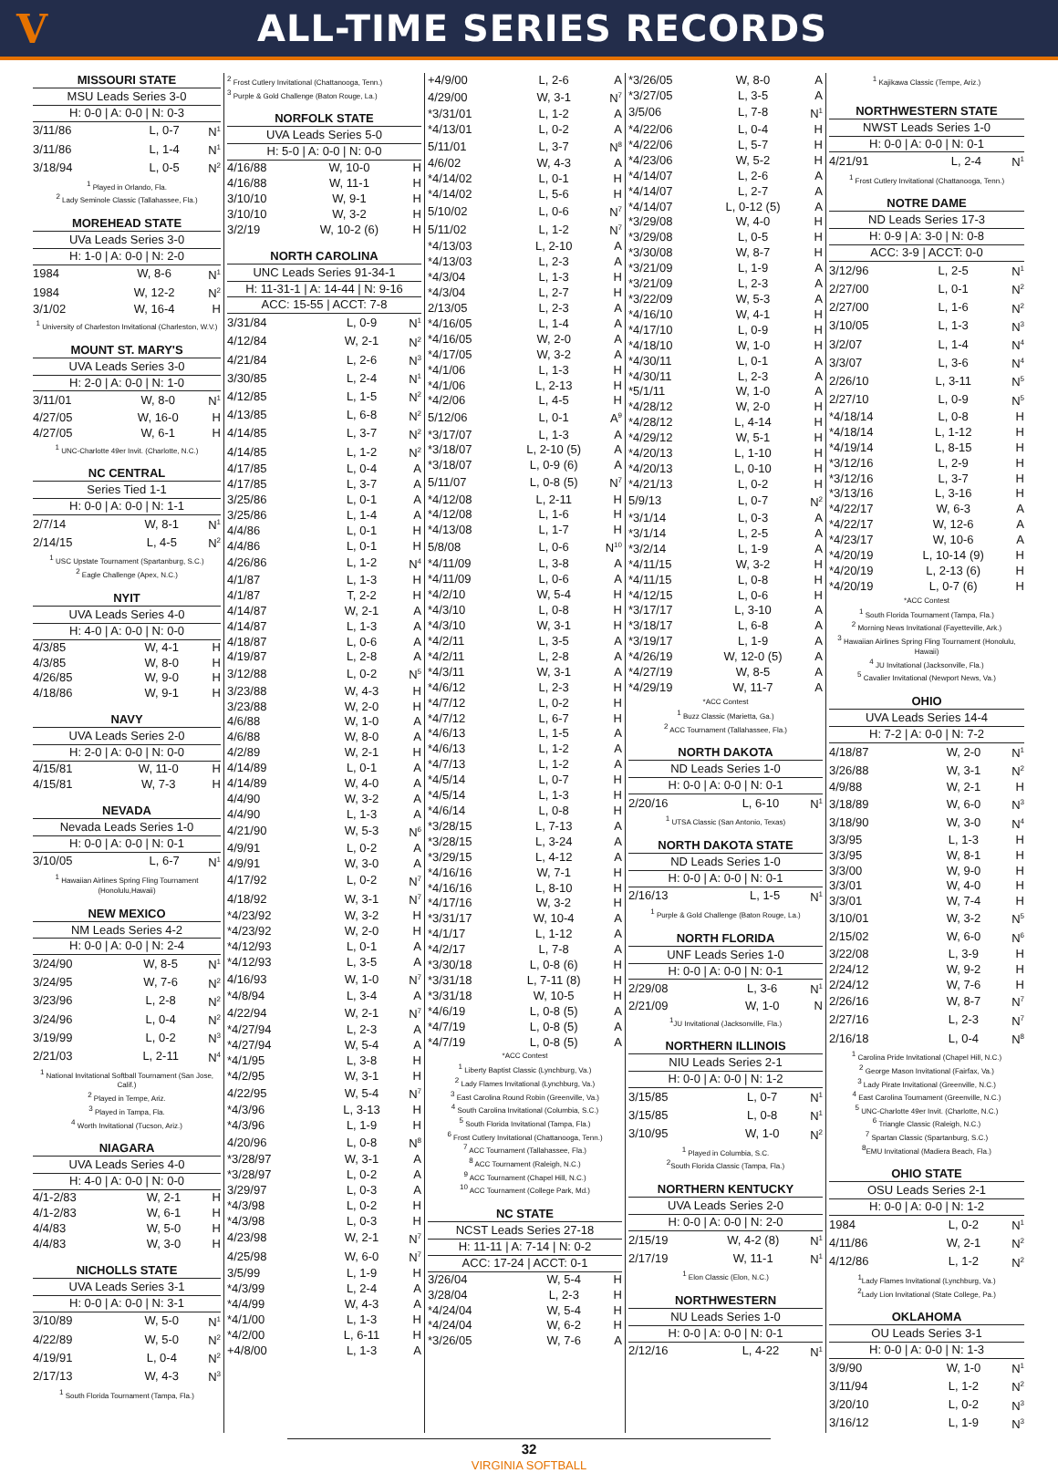V
ALL-TIME SERIES RECORDS
MISSOURI STATE
MSU Leads Series 3-0
H: 0-0 | A: 0-0 | N: 0-3
| 3/11/86 | L, 0-7 | N<sup>1</sup> |
| 3/11/86 | L, 1-4 | N<sup>1</sup> |
| 3/18/94 | L, 0-5 | N<sup>2</sup> |
<sup>1</sup> Played in Orlando, Fla.
<sup>2</sup> Lady Seminole Classic (Tallahassee, Fla.)
MOREHEAD STATE
UVa Leads Series 3-0
H: 1-0 | A: 0-0 | N: 2-0
| 1984 | W, 8-6 | N<sup>1</sup> |
| 1984 | W, 12-2 | N<sup>2</sup> |
| 3/1/02 | W, 16-4 | H |
<sup>1</sup> University of Charleston Invitational (Charleston, W.V.)
MOUNT ST. MARY'S
UVA Leads Series 3-0
H: 2-0 | A: 0-0 | N: 1-0
| 3/11/01 | W, 8-0 | N<sup>1</sup> |
| 4/27/05 | W, 16-0 | H |
| 4/27/05 | W, 6-1 | H |
<sup>1</sup> UNC-Charlotte 49er Invit. (Charlotte, N.C.)
NC CENTRAL
Series Tied 1-1
H: 0-0 | A: 0-0 | N: 1-1
| 2/7/14 | W, 8-1 | N<sup>1</sup> |
| 2/14/15 | L, 4-5 | N<sup>2</sup> |
<sup>1</sup> USC Upstate Tournament (Spartanburg, S.C.)
<sup>2</sup> Eagle Challenge (Apex, N.C.)
NYIT
UVA Leads Series 4-0
H: 4-0 | A: 0-0 | N: 0-0
| 4/3/85 | W, 4-1 | H |
| 4/3/85 | W, 8-0 | H |
| 4/26/85 | W, 9-0 | H |
| 4/18/86 | W, 9-1 | H |
NAVY
UVA Leads Series 2-0
H: 2-0 | A: 0-0 | N: 0-0
| 4/15/81 | W, 11-0 | H |
| 4/15/81 | W, 7-3 | H |
NEVADA
Nevada Leads Series 1-0
H: 0-0 | A: 0-0 | N: 0-1
| 3/10/05 | L, 6-7 | N<sup>1</sup> |
<sup>1</sup> Hawaiian Airlines Spring Fling Tournament (Honolulu,Hawaii)
NEW MEXICO
NM Leads Series 4-2
H: 0-0 | A: 0-0 | N: 2-4
| 3/24/90 | W, 8-5 | N<sup>1</sup> |
| 3/24/95 | W, 7-6 | N<sup>2</sup> |
| 3/23/96 | L, 2-8 | N<sup>2</sup> |
| 3/24/96 | L, 0-4 | N<sup>2</sup> |
| 3/19/99 | L, 0-2 | N<sup>3</sup> |
| 2/21/03 | L, 2-11 | N<sup>4</sup> |
<sup>1</sup> National Invitational Softball Tournament (San Jose, Calif.)
<sup>2</sup> Played in Tempe, Ariz.
<sup>3</sup> Played in Tampa, Fla.
<sup>4</sup> Worth Invitational (Tucson, Ariz.)
NIAGARA
UVA Leads Series 4-0
H: 4-0 | A: 0-0 | N: 0-0
| 4/1-2/83 | W, 2-1 | H |
| 4/1-2/83 | W, 6-1 | H |
| 4/4/83 | W, 5-0 | H |
| 4/4/83 | W, 3-0 | H |
NICHOLLS STATE
UVA Leads Series 3-1
H: 0-0 | A: 0-0 | N: 3-1
| 3/10/89 | W, 5-0 | N<sup>1</sup> |
| 4/22/89 | W, 5-0 | N<sup>2</sup> |
| 4/19/91 | L, 0-4 | N<sup>2</sup> |
| 2/17/13 | W, 4-3 | N<sup>3</sup> |
<sup>1</sup> South Florida Tournament (Tampa, Fla.)
<sup>2</sup> Frost Cutlery Invitational (Chattanooga, Tenn.)
<sup>3</sup> Purple & Gold Challenge (Baton Rouge, La.)
NORFOLK STATE
UVA Leads Series 5-0
H: 5-0 | A: 0-0 | N: 0-0
| 4/16/88 | W, 10-0 | H |
| 4/16/88 | W, 11-1 | H |
| 3/10/10 | W, 9-1 | H |
| 3/10/10 | W, 3-2 | H |
| 3/2/19 | W, 10-2 (6) | H |
NORTH CAROLINA
UNC Leads Series 91-34-1
H: 11-31-1 | A: 14-44 | N: 9-16
ACC: 15-55 | ACCT: 7-8
| 3/31/84 | L, 0-9 | N<sup>1</sup> |
| 4/12/84 | W, 2-1 | N<sup>2</sup> |
| 4/21/84 | L, 2-6 | N<sup>3</sup> |
| 3/30/85 | L, 2-4 | N<sup>1</sup> |
| 4/12/85 | L, 1-5 | N<sup>2</sup> |
| 4/13/85 | L, 6-8 | N<sup>2</sup> |
| 4/14/85 | L, 3-7 | N<sup>2</sup> |
| 4/14/85 | L, 1-2 | N<sup>2</sup> |
| 4/17/85 | L, 0-4 | A |
| 4/17/85 | L, 3-7 | A |
| 3/25/86 | L, 0-1 | A |
| 3/25/86 | L, 1-4 | A |
| 4/4/86 | L, 0-1 | H |
| 4/4/86 | L, 0-1 | H |
| 4/26/86 | L, 1-2 | N<sup>4</sup> |
| 4/1/87 | L, 1-3 | H |
| 4/1/87 | T, 2-2 | H |
| 4/14/87 | W, 2-1 | A |
| 4/14/87 | L, 1-3 | A |
| 4/18/87 | L, 0-6 | A |
| 4/19/87 | L, 2-8 | A |
| 3/12/88 | L, 0-2 | N<sup>5</sup> |
| 3/23/88 | W, 4-3 | H |
| 3/23/88 | W, 2-0 | H |
| 4/6/88 | W, 1-0 | A |
| 4/6/88 | W, 8-0 | A |
| 4/2/89 | W, 2-1 | H |
| 4/14/89 | L, 0-1 | A |
| 4/14/89 | W, 4-0 | A |
| 4/4/90 | W, 3-2 | A |
| 4/4/90 | L, 1-3 | A |
| 4/21/90 | W, 5-3 | N<sup>6</sup> |
| 4/9/91 | L, 0-2 | A |
| 4/9/91 | W, 3-0 | A |
| 4/17/92 | L, 0-2 | N<sup>7</sup> |
| 4/18/92 | W, 3-1 | N<sup>7</sup> |
| *4/23/92 | W, 3-2 | H |
| *4/23/92 | W, 2-0 | H |
| *4/12/93 | L, 0-1 | A |
| *4/12/93 | L, 3-5 | A |
| 4/16/93 | W, 1-0 | N<sup>7</sup> |
| *4/8/94 | L, 3-4 | A |
| 4/22/94 | W, 2-1 | N<sup>7</sup> |
| *4/27/94 | L, 2-3 | A |
| *4/27/94 | W, 5-4 | A |
| *4/1/95 | L, 3-8 | H |
| *4/2/95 | W, 3-1 | H |
| 4/22/95 | W, 5-4 | N<sup>7</sup> |
| *4/3/96 | L, 3-13 | H |
| *4/3/96 | L, 1-9 | H |
| 4/20/96 | L, 0-8 | N<sup>8</sup> |
| *3/28/97 | W, 3-1 | A |
| *3/28/97 | L, 0-2 | A |
| 3/29/97 | L, 0-3 | A |
| *4/3/98 | L, 0-2 | H |
| *4/3/98 | L, 0-3 | H |
| 4/23/98 | W, 2-1 | N<sup>7</sup> |
| 4/25/98 | W, 6-0 | N<sup>7</sup> |
| 3/5/99 | L, 1-9 | H |
| *4/3/99 | L, 2-4 | A |
| *4/4/99 | W, 4-3 | A |
| *4/1/00 | L, 1-3 | H |
| *4/2/00 | L, 6-11 | H |
| +4/8/00 | L, 1-3 | A |
| +4/9/00 | L, 2-6 | A |
| 4/29/00 | W, 3-1 | N<sup>7</sup> |
| *3/31/01 | L, 1-2 | A |
| *4/13/01 | L, 0-2 | A |
| 5/11/01 | L, 3-7 | N<sup>8</sup> |
| 4/6/02 | W, 4-3 | A |
| *4/14/02 | L, 0-1 | H |
| *4/14/02 | L, 5-6 | H |
| 5/10/02 | L, 0-6 | N<sup>7</sup> |
| 5/11/02 | L, 1-2 | N<sup>7</sup> |
| *4/13/03 | L, 2-10 | A |
| *4/13/03 | L, 2-3 | A |
| *4/3/04 | L, 1-3 | H |
| *4/3/04 | L, 2-7 | H |
| 2/13/05 | L, 2-3 | A |
| *4/16/05 | L, 1-4 | A |
| *4/16/05 | W, 2-0 | A |
| *4/17/05 | W, 3-2 | A |
| *4/1/06 | L, 1-3 | H |
| *4/1/06 | L, 2-13 | H |
| *4/2/06 | L, 4-5 | H |
| 5/12/06 | L, 0-1 | A<sup>9</sup> |
| *3/17/07 | L, 1-3 | A |
| *3/18/07 | L, 2-10 (5) | A |
| *3/18/07 | L, 0-9 (6) | A |
| 5/11/07 | L, 0-8 (5) | N<sup>7</sup> |
| *4/12/08 | L, 2-11 | H |
| *4/12/08 | L, 1-6 | H |
| *4/13/08 | L, 1-7 | H |
| 5/8/08 | L, 0-6 | N<sup>10</sup> |
| *4/11/09 | L, 3-8 | A |
| *4/11/09 | L, 0-6 | A |
| *4/2/10 | W, 5-4 | H |
| *4/3/10 | L, 0-8 | H |
| *4/3/10 | W, 3-1 | H |
| *4/2/11 | L, 3-5 | A |
| *4/2/11 | L, 2-8 | A |
| *4/3/11 | W, 3-1 | A |
| *4/6/12 | L, 2-3 | H |
| *4/7/12 | L, 0-2 | H |
| *4/7/12 | L, 6-7 | H |
| *4/6/13 | L, 1-5 | A |
| *4/6/13 | L, 1-2 | A |
| *4/7/13 | L, 1-2 | A |
| *4/5/14 | L, 0-7 | H |
| *4/5/14 | L, 1-3 | H |
| *4/6/14 | L, 0-8 | H |
| *3/28/15 | L, 7-13 | A |
| *3/28/15 | L, 3-24 | A |
| *3/29/15 | L, 4-12 | A |
| *4/16/16 | W, 7-1 | H |
| *4/16/16 | L, 8-10 | H |
| *4/17/16 | W, 3-2 | H |
| *3/31/17 | W, 10-4 | A |
| *4/1/17 | L, 1-12 | A |
| *4/2/17 | L, 7-8 | A |
| *3/30/18 | L, 0-8 (6) | H |
| *3/31/18 | L, 7-11 (8) | H |
| *3/31/18 | W, 10-5 | H |
| *4/6/19 | L, 0-8 (5) | A |
| *4/7/19 | L, 0-8 (5) | A |
| *4/7/19 | L, 0-8 (5) | A |
*ACC Contest
<sup>1</sup> Liberty Baptist Classic (Lynchburg, Va.)
<sup>2</sup> Lady Flames Invitational (Lynchburg, Va.)
<sup>3</sup> East Carolina Round Robin (Greenville, Va.)
<sup>4</sup> South Carolina Invitational (Columbia, S.C.)
<sup>5</sup> South Florida Invitational (Tampa, Fla.)
<sup>6</sup> Frost Cutlery Invitational (Chattanooga, Tenn.)
<sup>7</sup> ACC Tournament (Tallahassee, Fla.)
<sup>8</sup> ACC Tournament (Raleigh, N.C.)
<sup>9</sup> ACC Tournament (Chapel Hill, N.C.)
<sup>10</sup> ACC Tournament (College Park, Md.)
NC STATE
NCST Leads Series 27-18
H: 11-11 | A: 7-14 | N: 0-2
ACC: 17-24 | ACCT: 0-1
| 3/26/04 | W, 5-4 | H |
| 3/28/04 | L, 2-3 | H |
| *4/24/04 | W, 5-4 | H |
| *4/24/04 | W, 6-2 | H |
| *3/26/05 | W, 7-6 | A |
| *3/26/05 | W, 8-0 | A |
| *3/27/05 | L, 3-5 | A |
| 3/5/06 | L, 7-8 | N<sup>1</sup> |
| *4/22/06 | L, 0-4 | H |
| *4/22/06 | L, 5-7 | H |
| *4/23/06 | W, 5-2 | H |
| *4/14/07 | L, 2-6 | A |
| *4/14/07 | L, 2-7 | A |
| *4/14/07 | L, 0-12 (5) | A |
| *3/29/08 | W, 4-0 | H |
| *3/29/08 | L, 0-5 | H |
| *3/30/08 | W, 8-7 | H |
| *3/21/09 | L, 1-9 | A |
| *3/21/09 | L, 2-3 | A |
| *3/22/09 | W, 5-3 | A |
| *4/16/10 | W, 4-1 | H |
| *4/17/10 | L, 0-9 | H |
| *4/18/10 | W, 1-0 | H |
| *4/30/11 | L, 0-1 | A |
| *4/30/11 | L, 2-3 | A |
| *5/1/11 | W, 1-0 | A |
| *4/28/12 | W, 2-0 | H |
| *4/28/12 | L, 4-14 | H |
| *4/29/12 | W, 5-1 | H |
| *4/20/13 | L, 1-10 | H |
| *4/20/13 | L, 0-10 | H |
| *4/21/13 | L, 0-2 | H |
| 5/9/13 | L, 0-7 | N<sup>2</sup> |
| *3/1/14 | L, 0-3 | A |
| *3/1/14 | L, 2-5 | A |
| *3/2/14 | L, 1-9 | A |
| *4/11/15 | W, 3-2 | H |
| *4/11/15 | L, 0-8 | H |
| *4/12/15 | L, 0-6 | H |
| *3/17/17 | L, 3-10 | A |
| *3/18/17 | L, 6-8 | A |
| *3/19/17 | L, 1-9 | A |
| *4/26/19 | W, 12-0 (5) | A |
| *4/27/19 | W, 8-5 | A |
| *4/29/19 | W, 11-7 | A |
*ACC Contest
<sup>1</sup> Buzz Classic (Marietta, Ga.)
<sup>2</sup> ACC Tournament (Tallahassee, Fla.)
NORTH DAKOTA
ND Leads Series 1-0
H: 0-0 | A: 0-0 | N: 0-1
| 2/20/16 | L, 6-10 | N<sup>1</sup> |
<sup>1</sup> UTSA Classic (San Antonio, Texas)
NORTH DAKOTA STATE
ND Leads Series 1-0
H: 0-0 | A: 0-0 | N: 0-1
| 2/16/13 | L, 1-5 | N<sup>1</sup> |
<sup>1</sup> Purple & Gold Challenge (Baton Rouge, La.)
NORTH FLORIDA
UNF Leads Series 1-0
H: 0-0 | A: 0-0 | N: 0-1
| 2/29/08 | L, 3-6 | N<sup>1</sup> |
| 2/21/09 | W, 1-0 | N |
<sup>1</sup> JU Invitational (Jacksonville, Fla.)
NORTHERN ILLINOIS
NIU Leads Series 2-1
H: 0-0 | A: 0-0 | N: 1-2
| 3/15/85 | L, 0-7 | N<sup>1</sup> |
| 3/15/85 | L, 0-8 | N<sup>1</sup> |
| 3/10/95 | W, 1-0 | N<sup>2</sup> |
<sup>1</sup> Played in Columbia, S.C.
<sup>2</sup> South Florida Classic (Tampa, Fla.)
NORTHERN KENTUCKY
UVA Leads Series 2-0
H: 0-0 | A: 0-0 | N: 2-0
| 2/15/19 | W, 4-2 (8) | N<sup>1</sup> |
| 2/17/19 | W, 11-1 | N<sup>1</sup> |
<sup>1</sup> Elon Classic (Elon, N.C.)
NORTHWESTERN
NU Leads Series 1-0
H: 0-0 | A: 0-0 | N: 0-1
| 2/12/16 | L, 4-22 | N<sup>1</sup> |
<sup>1</sup> Kajikawa Classic (Tempe, Ariz.)
NORTHWESTERN STATE
NWST Leads Series 1-0
H: 0-0 | A: 0-0 | N: 0-1
| 4/21/91 | L, 2-4 | N<sup>1</sup> |
<sup>1</sup> Frost Cutlery Invitational (Chattanooga, Tenn.)
NOTRE DAME
ND Leads Series 17-3
H: 0-9 | A: 3-0 | N: 0-8
ACC: 3-9 | ACCT: 0-0
| 3/12/96 | L, 2-5 | N<sup>1</sup> |
| 2/27/00 | L, 0-1 | N<sup>2</sup> |
| 2/27/00 | L, 1-6 | N<sup>2</sup> |
| 3/10/05 | L, 1-3 | N<sup>3</sup> |
| 3/2/07 | L, 1-4 | N<sup>4</sup> |
| 3/3/07 | L, 3-6 | N<sup>4</sup> |
| 2/26/10 | L, 3-11 | N<sup>5</sup> |
| 2/27/10 | L, 0-9 | N<sup>5</sup> |
| *4/18/14 | L, 0-8 | H |
| *4/18/14 | L, 1-12 | H |
| *4/19/14 | L, 8-15 | H |
| *3/12/16 | L, 2-9 | H |
| *3/12/16 | L, 3-7 | H |
| *3/13/16 | L, 3-16 | H |
| *4/22/17 | W, 6-3 | A |
| *4/22/17 | W, 12-6 | A |
| *4/23/17 | W, 10-6 | A |
| *4/20/19 | L, 10-14 (9) | H |
| *4/20/19 | L, 2-13 (6) | H |
| *4/20/19 | L, 0-7 (6) | H |
*ACC Contest
<sup>1</sup> South Florida Tournament (Tampa, Fla.)
<sup>2</sup> Morning News Invitational (Fayetteville, Ark.)
<sup>3</sup> Hawaiian Airlines Spring Fling Tournament (Honolulu, Hawaii)
<sup>4</sup> JU Invitational (Jacksonville, Fla.)
<sup>5</sup> Cavalier Invitational (Newport News, Va.)
OHIO
UVA Leads Series 14-4
H: 7-2 | A: 0-0 | N: 7-2
| 4/18/87 | W, 2-0 | N<sup>1</sup> |
| 3/26/88 | W, 3-1 | N<sup>2</sup> |
| 4/9/88 | W, 2-1 | H |
| 3/18/89 | W, 6-0 | N<sup>3</sup> |
| 3/18/90 | W, 3-0 | N<sup>4</sup> |
| 3/3/95 | L, 1-3 | H |
| 3/3/95 | W, 8-1 | H |
| 3/3/00 | W, 9-0 | H |
| 3/3/01 | W, 4-0 | H |
| 3/3/01 | W, 7-4 | H |
| 3/10/01 | W, 3-2 | N<sup>5</sup> |
| 2/15/02 | W, 6-0 | N<sup>6</sup> |
| 3/22/08 | L, 3-9 | H |
| 2/24/12 | W, 9-2 | H |
| 2/24/12 | W, 7-6 | H |
| 2/26/16 | W, 8-7 | N<sup>7</sup> |
| 2/27/16 | L, 2-3 | N<sup>7</sup> |
| 2/16/18 | L, 0-4 | N<sup>8</sup> |
<sup>1</sup> Carolina Pride Invitational (Chapel Hill, N.C.)
<sup>2</sup> George Mason Invitational (Fairfax, Va.)
<sup>3</sup> Lady Pirate Invitational (Greenville, N.C.)
<sup>4</sup> East Carolina Tournament (Greenville, N.C.)
<sup>5</sup> UNC-Charlotte 49er Invit. (Charlotte, N.C.)
<sup>6</sup> Triangle Classic (Raleigh, N.C.)
<sup>7</sup> Spartan Classic (Spartanburg, S.C.)
<sup>8</sup> EMU Invitational (Madiera Beach, Fla.)
OHIO STATE
OSU Leads Series 2-1
H: 0-0 | A: 0-0 | N: 1-2
| 1984 | L, 0-2 | N<sup>1</sup> |
| 4/11/86 | W, 2-1 | N<sup>2</sup> |
| 4/12/86 | L, 1-2 | N<sup>2</sup> |
<sup>1</sup> Lady Flames Invitational (Lynchburg, Va.)
<sup>2</sup> Lady Lion Invitational (State College, Pa.)
OKLAHOMA
OU Leads Series 3-1
H: 0-0 | A: 0-0 | N: 1-3
| 3/9/90 | W, 1-0 | N<sup>1</sup> |
| 3/11/94 | L, 1-2 | N<sup>2</sup> |
| 3/20/10 | L, 0-2 | N<sup>3</sup> |
| 3/16/12 | L, 1-9 | N<sup>3</sup> |
32
VIRGINIA SOFTBALL